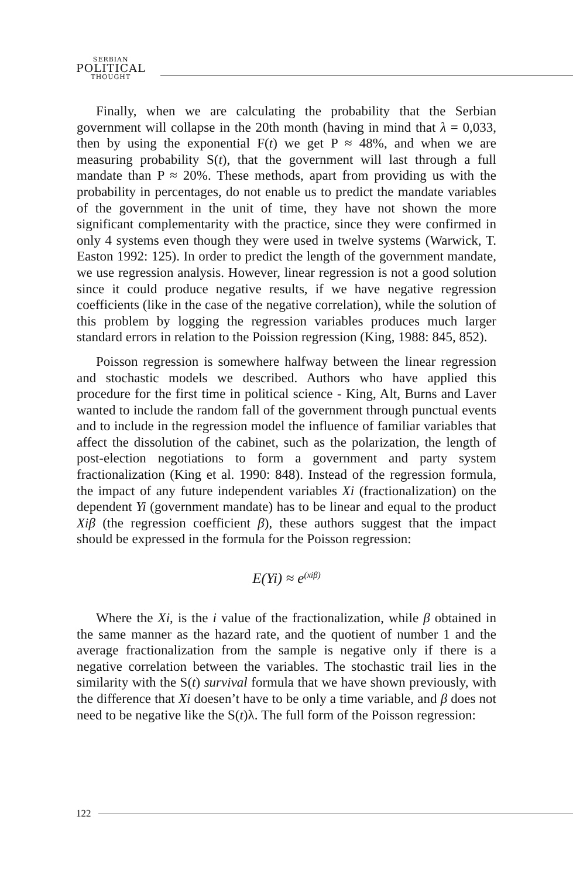SERBIAN
POLITICAL
THOUGHT
Finally, when we are calculating the probability that the Serbian government will collapse in the 20th month (having in mind that λ = 0,033, then by using the exponential F(t) we get P ≈ 48%, and when we are measuring probability S(t), that the government will last through a full mandate than P ≈ 20%. These methods, apart from providing us with the probability in percentages, do not enable us to predict the mandate variables of the government in the unit of time, they have not shown the more significant complementarity with the practice, since they were confirmed in only 4 systems even though they were used in twelve systems (Warwick, T. Easton 1992: 125). In order to predict the length of the government mandate, we use regression analysis. However, linear regression is not a good solution since it could produce negative results, if we have negative regression coefficients (like in the case of the negative correlation), while the solution of this problem by logging the regression variables produces much larger standard errors in relation to the Poission regression (King, 1988: 845, 852).
Poisson regression is somewhere halfway between the linear regression and stochastic models we described. Authors who have applied this procedure for the first time in political science - King, Alt, Burns and Laver wanted to include the random fall of the government through punctual events and to include in the regression model the influence of familiar variables that affect the dissolution of the cabinet, such as the polarization, the length of post-election negotiations to form a government and party system fractionalization (King et al. 1990: 848). Instead of the regression formula, the impact of any future independent variables Xi (fractionalization) on the dependent Yi (government mandate) has to be linear and equal to the product Xiβ (the regression coefficient β), these authors suggest that the impact should be expressed in the formula for the Poisson regression:
E(Yi) ≈ e<sup>(xiβ)</sup>
Where the Xi, is the i value of the fractionalization, while β obtained in the same manner as the hazard rate, and the quotient of number 1 and the average fractionalization from the sample is negative only if there is a negative correlation between the variables. The stochastic trail lies in the similarity with the S(t) survival formula that we have shown previously, with the difference that Xi doesen’t have to be only a time variable, and β does not need to be negative like the S(t)λ. The full form of the Poisson regression:
122